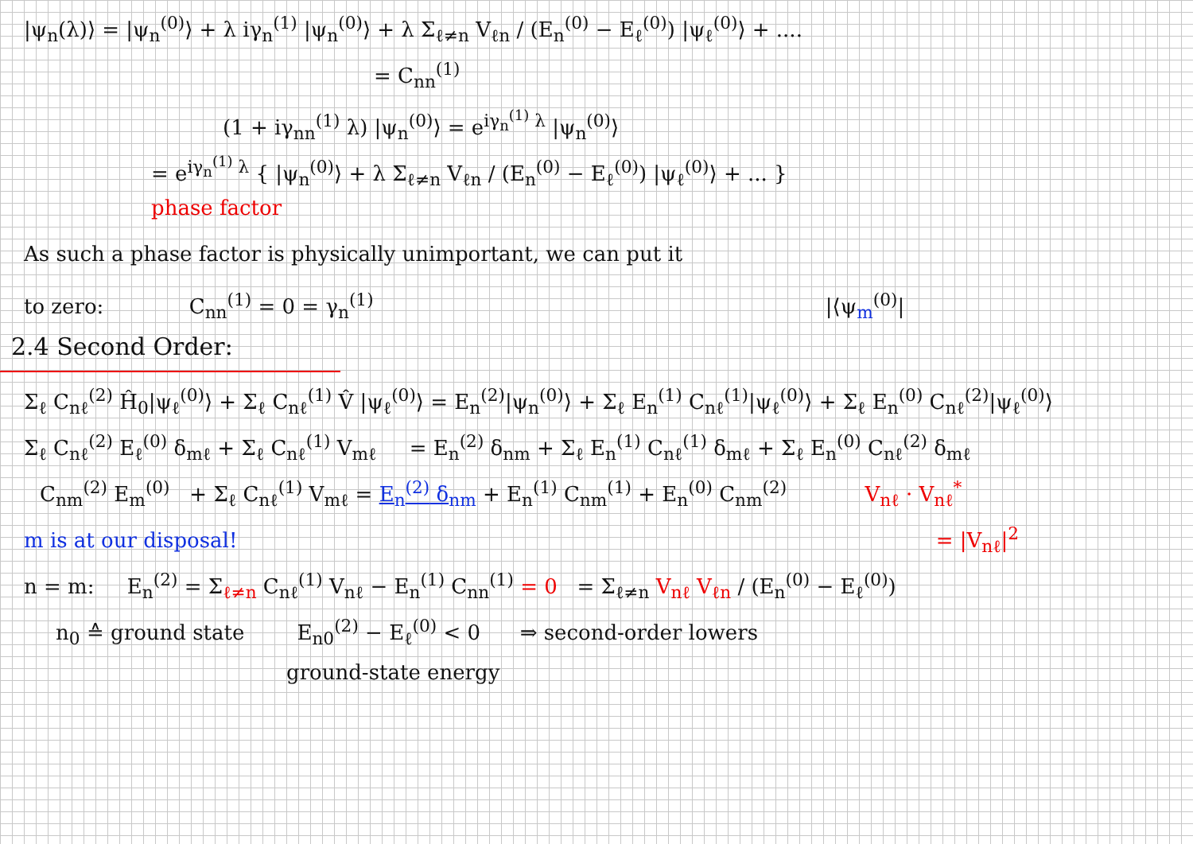|ψ<sub>n</sub>(λ)⟩ = |ψ<sub>n</sub><sup>(0)</sup>⟩ + λ iγ<sub>n</sub><sup>(1)</sup> |ψ<sub>n</sub><sup>(0)</sup>⟩ + λ Σ<sub>ℓ≠n</sub> V<sub>ℓn</sub> / (E<sub>n</sub><sup>(0)</sup> − E<sub>ℓ</sub><sup>(0)</sup>) |ψ<sub>ℓ</sub><sup>(0)</sup>⟩ + ....
= C<sub>nn</sub><sup>(1)</sup>
(1 + iγ<sub>nn</sub><sup>(1)</sup> λ) |ψ<sub>n</sub><sup>(0)</sup>⟩ = e<sup>iγ<sub>n</sub><sup>(1)</sup> λ</sup> |ψ<sub>n</sub><sup>(0)</sup>⟩
= e<sup>iγ<sub>n</sub><sup>(1)</sup> λ</sup> { |ψ<sub>n</sub><sup>(0)</sup>⟩ + λ Σ<sub>ℓ≠n</sub> V<sub>ℓn</sub> / (E<sub>n</sub><sup>(0)</sup> − E<sub>ℓ</sub><sup>(0)</sup>) |ψ<sub>ℓ</sub><sup>(0)</sup>⟩ + ... }
phase factor
As such a phase factor is physically unimportant, we can put it
to zero: C<sub>nn</sub><sup>(1)</sup> = 0 = γ<sub>n</sub><sup>(1)</sup> |⟨ψ<sub>m</sub><sup>(0)</sup>|
2.4 Second Order:
Σ<sub>ℓ</sub> C<sub>nℓ</sub><sup>(2)</sup> Ĥ<sub>0</sub>|ψ<sub>ℓ</sub><sup>(0)</sup>⟩ + Σ<sub>ℓ</sub> C<sub>nℓ</sub><sup>(1)</sup> V̂ |ψ<sub>ℓ</sub><sup>(0)</sup>⟩ = E<sub>n</sub><sup>(2)</sup>|ψ<sub>n</sub><sup>(0)</sup>⟩ + Σ<sub>ℓ</sub> E<sub>n</sub><sup>(1)</sup> C<sub>nℓ</sub><sup>(1)</sup>|ψ<sub>ℓ</sub><sup>(0)</sup>⟩ + Σ<sub>ℓ</sub> E<sub>n</sub><sup>(0)</sup> C<sub>nℓ</sub><sup>(2)</sup>|ψ<sub>ℓ</sub><sup>(0)</sup>⟩
Σ<sub>ℓ</sub> C<sub>nℓ</sub><sup>(2)</sup> E<sub>ℓ</sub><sup>(0)</sup> δ<sub>mℓ</sub> + Σ<sub>ℓ</sub> C<sub>nℓ</sub><sup>(1)</sup> V<sub>mℓ</sub> = E<sub>n</sub><sup>(2)</sup> δ<sub>nm</sub> + Σ<sub>ℓ</sub> E<sub>n</sub><sup>(1)</sup> C<sub>nℓ</sub><sup>(1)</sup> δ<sub>mℓ</sub> + Σ<sub>ℓ</sub> E<sub>n</sub><sup>(0)</sup> C<sub>nℓ</sub><sup>(2)</sup> δ<sub>mℓ</sub>
C<sub>nm</sub><sup>(2)</sup> E<sub>m</sub><sup>(0)</sup> + Σ<sub>ℓ</sub> C<sub>nℓ</sub><sup>(1)</sup> V<sub>mℓ</sub> = E<sub>n</sub><sup>(2)</sup> δ<sub>nm</sub> + E<sub>n</sub><sup>(1)</sup> C<sub>nm</sub><sup>(1)</sup> + E<sub>n</sub><sup>(0)</sup> C<sub>nm</sub><sup>(2)</sup> V<sub>nℓ</sub> · V<sub>nℓ</sub><sup>*</sup>
m is at our disposal! = |V<sub>nℓ</sub>|<sup>2</sup>
n = m: E<sub>n</sub><sup>(2)</sup> = Σ<sub>ℓ≠n</sub> C<sub>nℓ</sub><sup>(1)</sup> V<sub>nℓ</sub> − E<sub>n</sub><sup>(1)</sup> C<sub>nn</sub><sup>(1)</sup> = 0 = Σ<sub>ℓ≠n</sub> V<sub>nℓ</sub> V<sub>ℓn</sub> / (E<sub>n</sub><sup>(0)</sup> − E<sub>ℓ</sub><sup>(0)</sup>)
n<sub>0</sub> ≙ ground state E<sub>n0</sub><sup>(2)</sup> − E<sub>ℓ</sub><sup>(0)</sup> < 0 ⇒ second-order lowers
ground-state energy